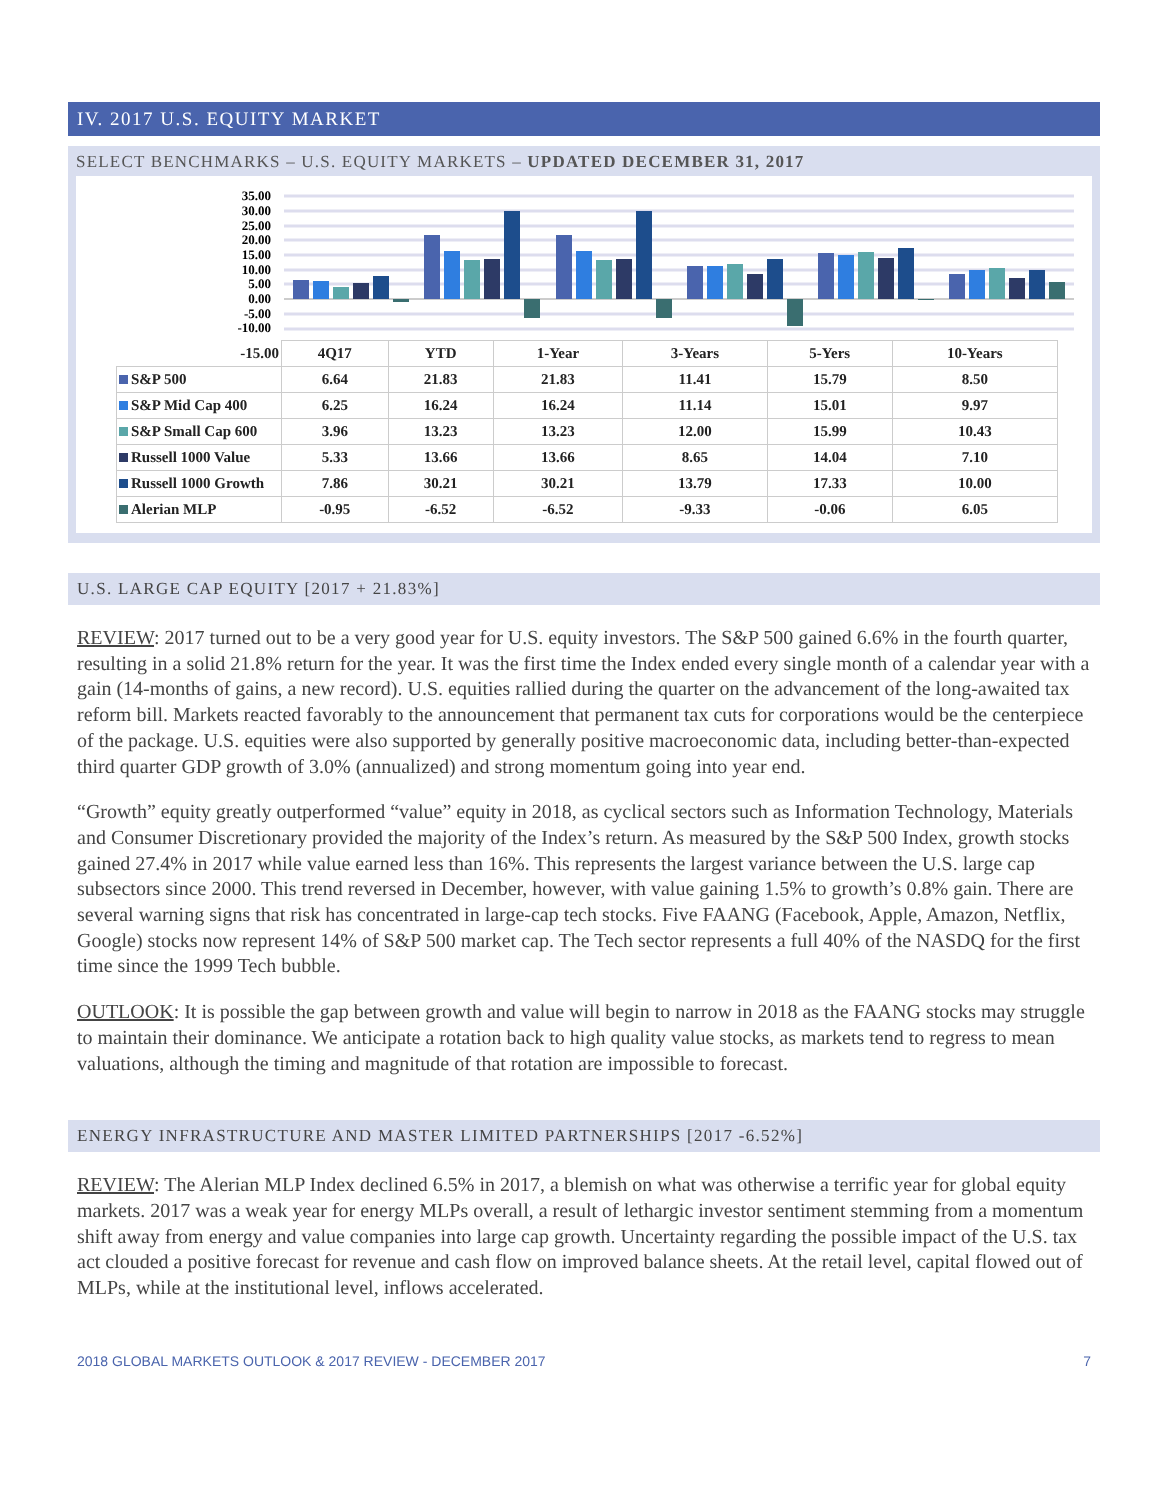IV. 2017 U.S. EQUITY MARKET
SELECT BENCHMARKS – U.S. EQUITY MARKETS – UPDATED DECEMBER 31, 2017
35.00
30.00
25.00
20.00
15.00
10.00
5.00
0.00
-5.00
-10.00
| -15.00 | 4Q17 | YTD | 1-Year | 3-Years | 5-Yers | 10-Years |
| --- | --- | --- | --- | --- | --- | --- |
| S&P 500 | 6.64 | 21.83 | 21.83 | 11.41 | 15.79 | 8.50 |
| S&P Mid Cap 400 | 6.25 | 16.24 | 16.24 | 11.14 | 15.01 | 9.97 |
| S&P Small Cap 600 | 3.96 | 13.23 | 13.23 | 12.00 | 15.99 | 10.43 |
| Russell 1000 Value | 5.33 | 13.66 | 13.66 | 8.65 | 14.04 | 7.10 |
| Russell 1000 Growth | 7.86 | 30.21 | 30.21 | 13.79 | 17.33 | 10.00 |
| Alerian MLP | -0.95 | -6.52 | -6.52 | -9.33 | -0.06 | 6.05 |
U.S. LARGE CAP EQUITY [2017 + 21.83%]
REVIEW: 2017 turned out to be a very good year for U.S. equity investors. The S&P 500 gained 6.6% in the fourth quarter, resulting in a solid 21.8% return for the year. It was the first time the Index ended every single month of a calendar year with a gain (14-months of gains, a new record). U.S. equities rallied during the quarter on the advancement of the long-awaited tax reform bill. Markets reacted favorably to the announcement that permanent tax cuts for corporations would be the centerpiece of the package. U.S. equities were also supported by generally positive macroeconomic data, including better-than-expected third quarter GDP growth of 3.0% (annualized) and strong momentum going into year end.
“Growth” equity greatly outperformed “value” equity in 2018, as cyclical sectors such as Information Technology, Materials and Consumer Discretionary provided the majority of the Index’s return. As measured by the S&P 500 Index, growth stocks gained 27.4% in 2017 while value earned less than 16%. This represents the largest variance between the U.S. large cap subsectors since 2000. This trend reversed in December, however, with value gaining 1.5% to growth’s 0.8% gain. There are several warning signs that risk has concentrated in large-cap tech stocks. Five FAANG (Facebook, Apple, Amazon, Netflix, Google) stocks now represent 14% of S&P 500 market cap. The Tech sector represents a full 40% of the NASDQ for the first time since the 1999 Tech bubble.
OUTLOOK: It is possible the gap between growth and value will begin to narrow in 2018 as the FAANG stocks may struggle to maintain their dominance. We anticipate a rotation back to high quality value stocks, as markets tend to regress to mean valuations, although the timing and magnitude of that rotation are impossible to forecast.
ENERGY INFRASTRUCTURE AND MASTER LIMITED PARTNERSHIPS [2017 -6.52%]
REVIEW: The Alerian MLP Index declined 6.5% in 2017, a blemish on what was otherwise a terrific year for global equity markets. 2017 was a weak year for energy MLPs overall, a result of lethargic investor sentiment stemming from a momentum shift away from energy and value companies into large cap growth. Uncertainty regarding the possible impact of the U.S. tax act clouded a positive forecast for revenue and cash flow on improved balance sheets. At the retail level, capital flowed out of MLPs, while at the institutional level, inflows accelerated.
2018 GLOBAL MARKETS OUTLOOK & 2017 REVIEW - DECEMBER 2017 7